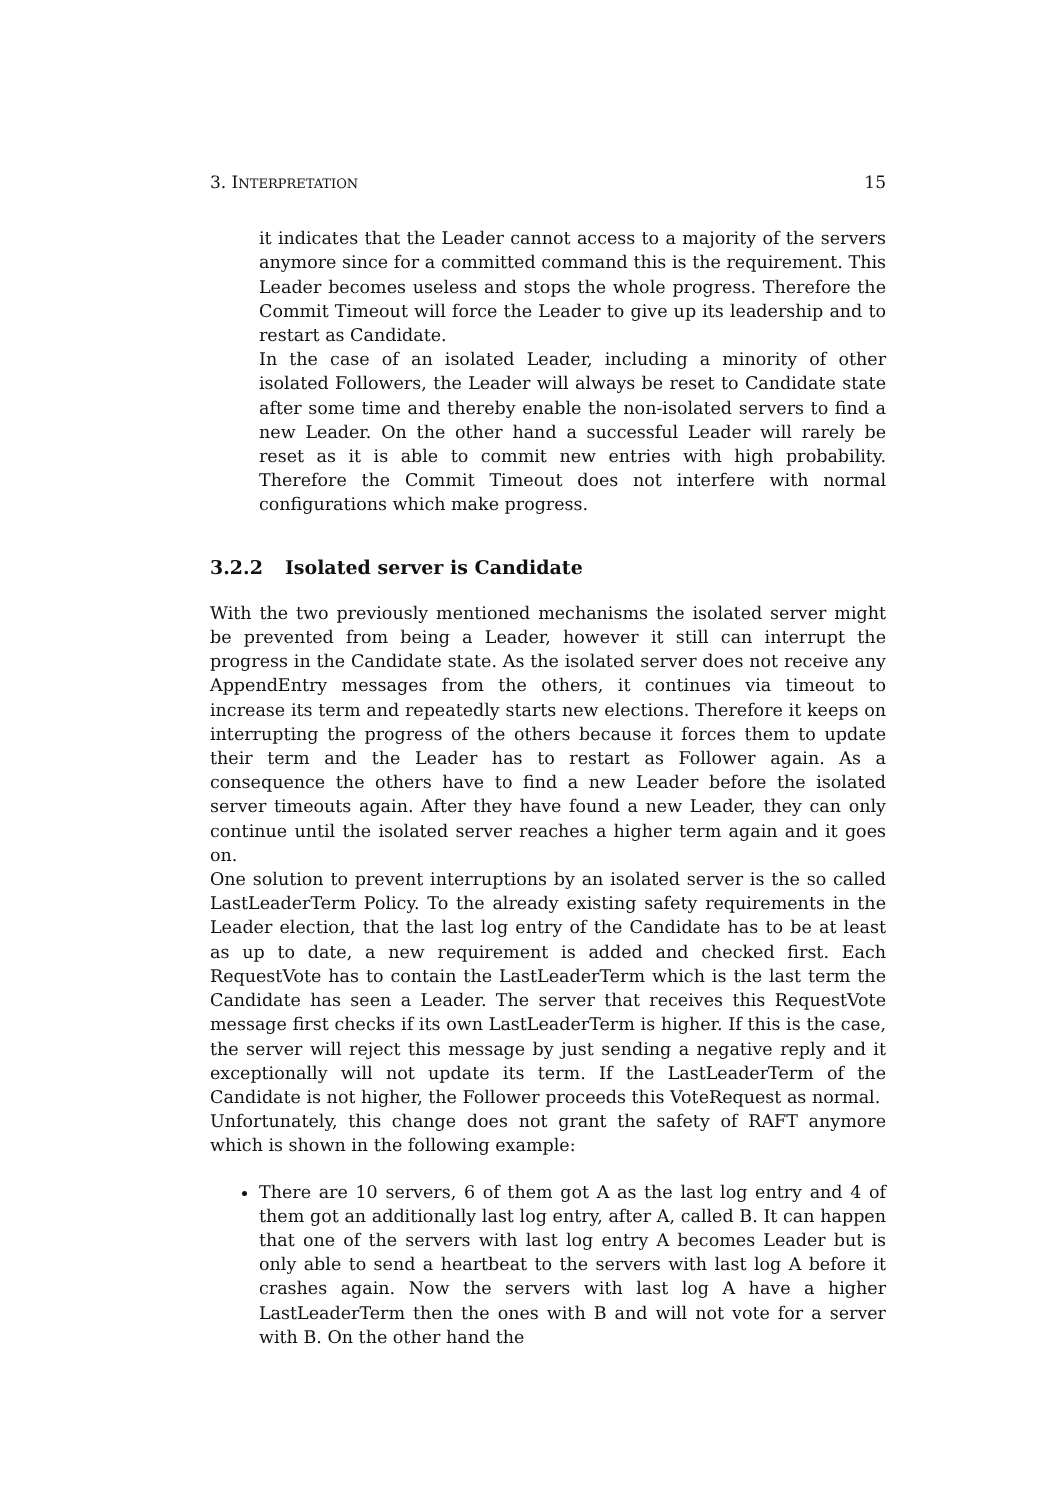3. INTERPRETATION 15
it indicates that the Leader cannot access to a majority of the servers anymore since for a committed command this is the requirement. This Leader becomes useless and stops the whole progress. Therefore the Commit Timeout will force the Leader to give up its leadership and to restart as Candidate.
In the case of an isolated Leader, including a minority of other isolated Followers, the Leader will always be reset to Candidate state after some time and thereby enable the non-isolated servers to find a new Leader. On the other hand a successful Leader will rarely be reset as it is able to commit new entries with high probability. Therefore the Commit Timeout does not interfere with normal configurations which make progress.
3.2.2 Isolated server is Candidate
With the two previously mentioned mechanisms the isolated server might be prevented from being a Leader, however it still can interrupt the progress in the Candidate state. As the isolated server does not receive any AppendEntry messages from the others, it continues via timeout to increase its term and repeatedly starts new elections. Therefore it keeps on interrupting the progress of the others because it forces them to update their term and the Leader has to restart as Follower again. As a consequence the others have to find a new Leader before the isolated server timeouts again. After they have found a new Leader, they can only continue until the isolated server reaches a higher term again and it goes on.
One solution to prevent interruptions by an isolated server is the so called LastLeaderTerm Policy. To the already existing safety requirements in the Leader election, that the last log entry of the Candidate has to be at least as up to date, a new requirement is added and checked first. Each RequestVote has to contain the LastLeaderTerm which is the last term the Candidate has seen a Leader. The server that receives this RequestVote message first checks if its own LastLeaderTerm is higher. If this is the case, the server will reject this message by just sending a negative reply and it exceptionally will not update its term. If the LastLeaderTerm of the Candidate is not higher, the Follower proceeds this VoteRequest as normal.
Unfortunately, this change does not grant the safety of RAFT anymore which is shown in the following example:
There are 10 servers, 6 of them got A as the last log entry and 4 of them got an additionally last log entry, after A, called B. It can happen that one of the servers with last log entry A becomes Leader but is only able to send a heartbeat to the servers with last log A before it crashes again. Now the servers with last log A have a higher LastLeaderTerm then the ones with B and will not vote for a server with B. On the other hand the